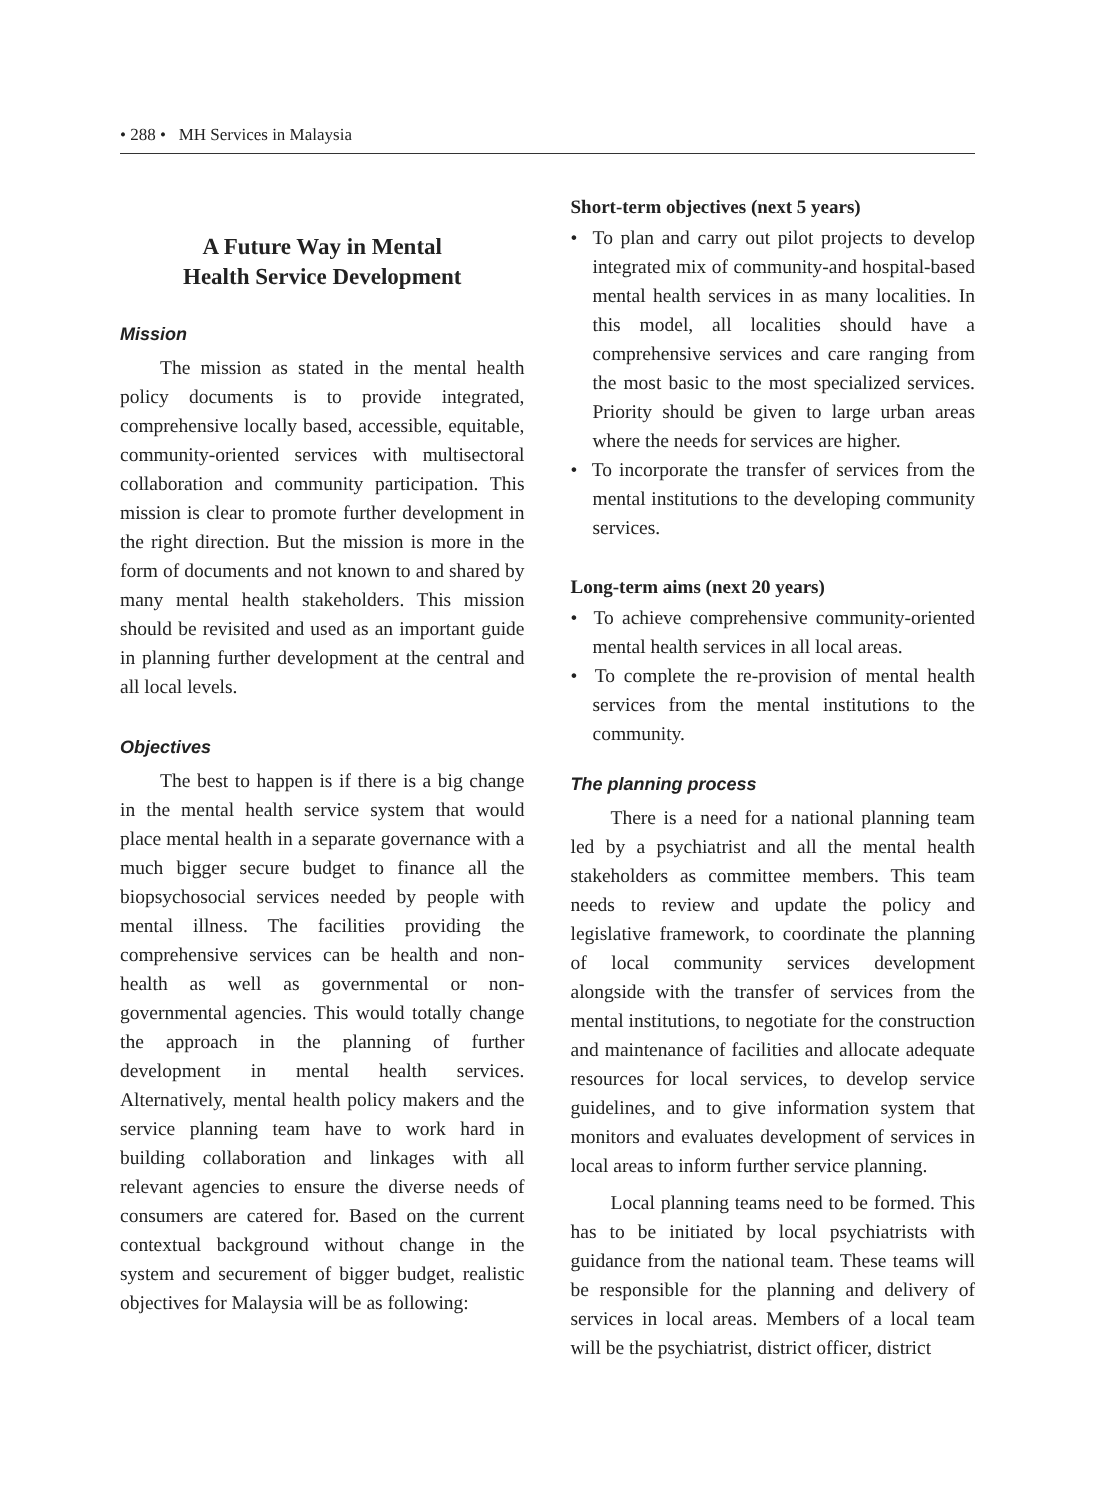• 288 • MH Services in Malaysia
A Future Way in Mental
Health Service Development
Mission
The mission as stated in the mental health policy documents is to provide integrated, comprehensive locally based, accessible, equitable, community-oriented services with multisectoral collaboration and community participation. This mission is clear to promote further development in the right direction. But the mission is more in the form of documents and not known to and shared by many mental health stakeholders. This mission should be revisited and used as an important guide in planning further development at the central and all local levels.
Objectives
The best to happen is if there is a big change in the mental health service system that would place mental health in a separate governance with a much bigger secure budget to finance all the biopsychosocial services needed by people with mental illness. The facilities providing the comprehensive services can be health and non-health as well as governmental or non-governmental agencies. This would totally change the approach in the planning of further development in mental health services. Alternatively, mental health policy makers and the service planning team have to work hard in building collaboration and linkages with all relevant agencies to ensure the diverse needs of consumers are catered for. Based on the current contextual background without change in the system and securement of bigger budget, realistic objectives for Malaysia will be as following:
Short-term objectives (next 5 years)
• To plan and carry out pilot projects to develop integrated mix of community-and hospital-based mental health services in as many localities. In this model, all localities should have a comprehensive services and care ranging from the most basic to the most specialized services. Priority should be given to large urban areas where the needs for services are higher.
• To incorporate the transfer of services from the mental institutions to the developing community services.
Long-term aims (next 20 years)
• To achieve comprehensive community-oriented mental health services in all local areas.
• To complete the re-provision of mental health services from the mental institutions to the community.
The planning process
There is a need for a national planning team led by a psychiatrist and all the mental health stakeholders as committee members. This team needs to review and update the policy and legislative framework, to coordinate the planning of local community services development alongside with the transfer of services from the mental institutions, to negotiate for the construction and maintenance of facilities and allocate adequate resources for local services, to develop service guidelines, and to give information system that monitors and evaluates development of services in local areas to inform further service planning.
Local planning teams need to be formed. This has to be initiated by local psychiatrists with guidance from the national team. These teams will be responsible for the planning and delivery of services in local areas. Members of a local team will be the psychiatrist, district officer, district